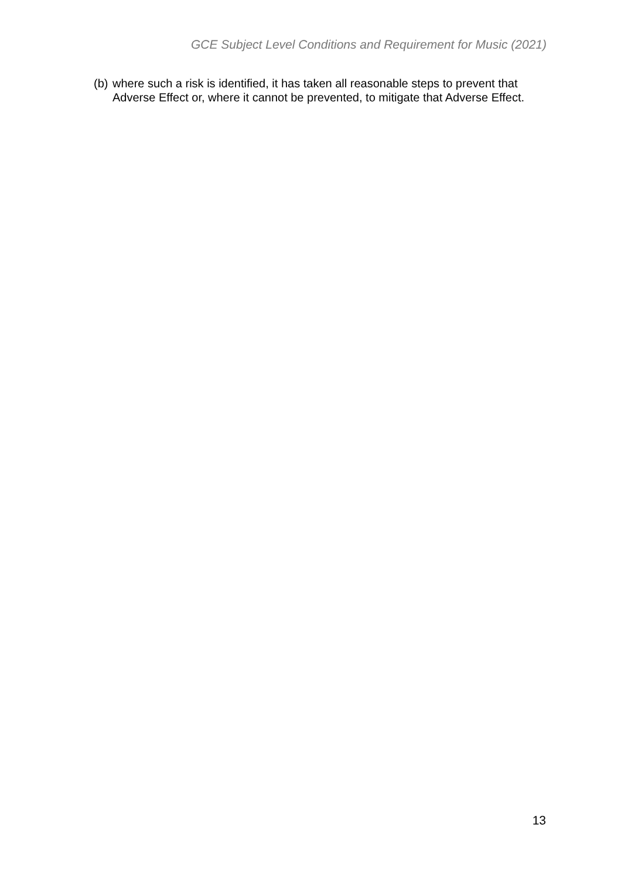GCE Subject Level Conditions and Requirement for Music (2021)
(b) where such a risk is identified, it has taken all reasonable steps to prevent that Adverse Effect or, where it cannot be prevented, to mitigate that Adverse Effect.
13